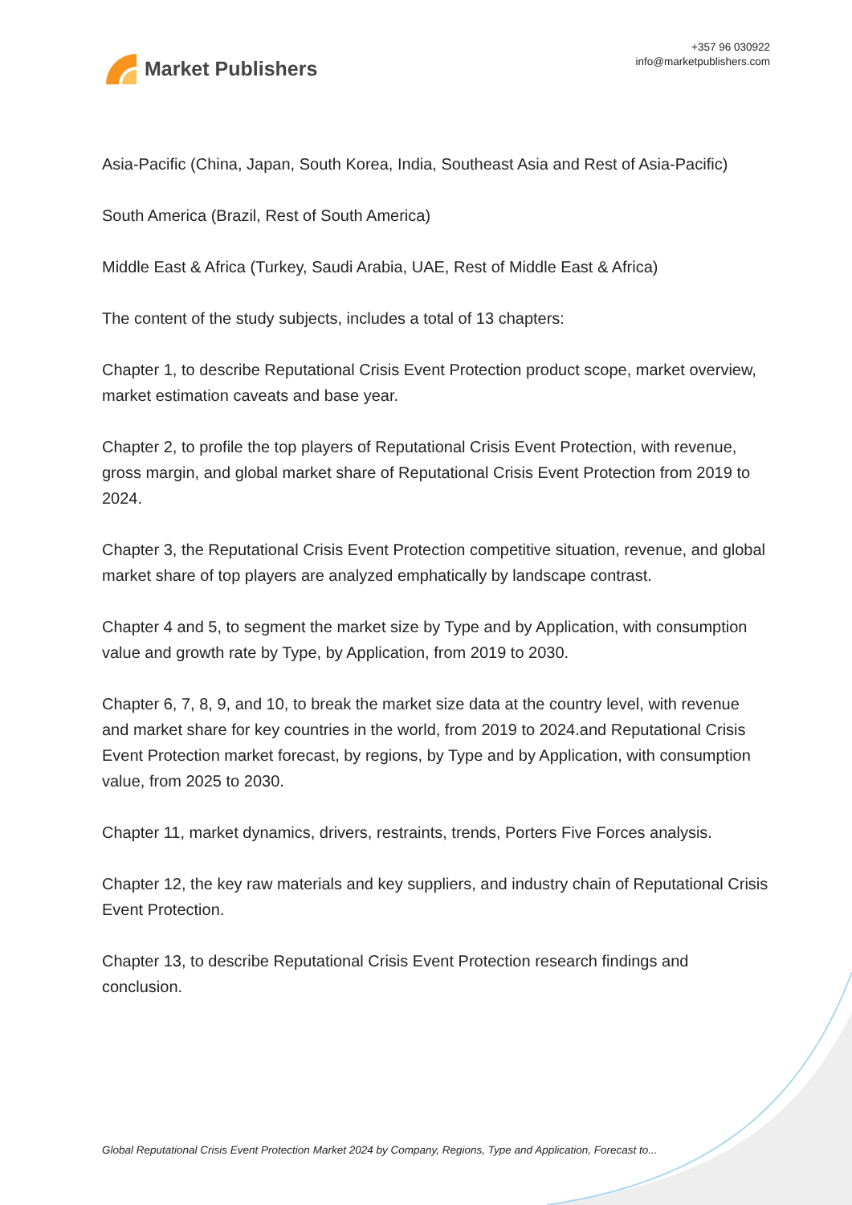Market Publishers
+357 96 030922
info@marketpublishers.com
Asia-Pacific (China, Japan, South Korea, India, Southeast Asia and Rest of Asia-Pacific)
South America (Brazil, Rest of South America)
Middle East & Africa (Turkey, Saudi Arabia, UAE, Rest of Middle East & Africa)
The content of the study subjects, includes a total of 13 chapters:
Chapter 1, to describe Reputational Crisis Event Protection product scope, market overview, market estimation caveats and base year.
Chapter 2, to profile the top players of Reputational Crisis Event Protection, with revenue, gross margin, and global market share of Reputational Crisis Event Protection from 2019 to 2024.
Chapter 3, the Reputational Crisis Event Protection competitive situation, revenue, and global market share of top players are analyzed emphatically by landscape contrast.
Chapter 4 and 5, to segment the market size by Type and by Application, with consumption value and growth rate by Type, by Application, from 2019 to 2030.
Chapter 6, 7, 8, 9, and 10, to break the market size data at the country level, with revenue and market share for key countries in the world, from 2019 to 2024.and Reputational Crisis Event Protection market forecast, by regions, by Type and by Application, with consumption value, from 2025 to 2030.
Chapter 11, market dynamics, drivers, restraints, trends, Porters Five Forces analysis.
Chapter 12, the key raw materials and key suppliers, and industry chain of Reputational Crisis Event Protection.
Chapter 13, to describe Reputational Crisis Event Protection research findings and conclusion.
Global Reputational Crisis Event Protection Market 2024 by Company, Regions, Type and Application, Forecast to...